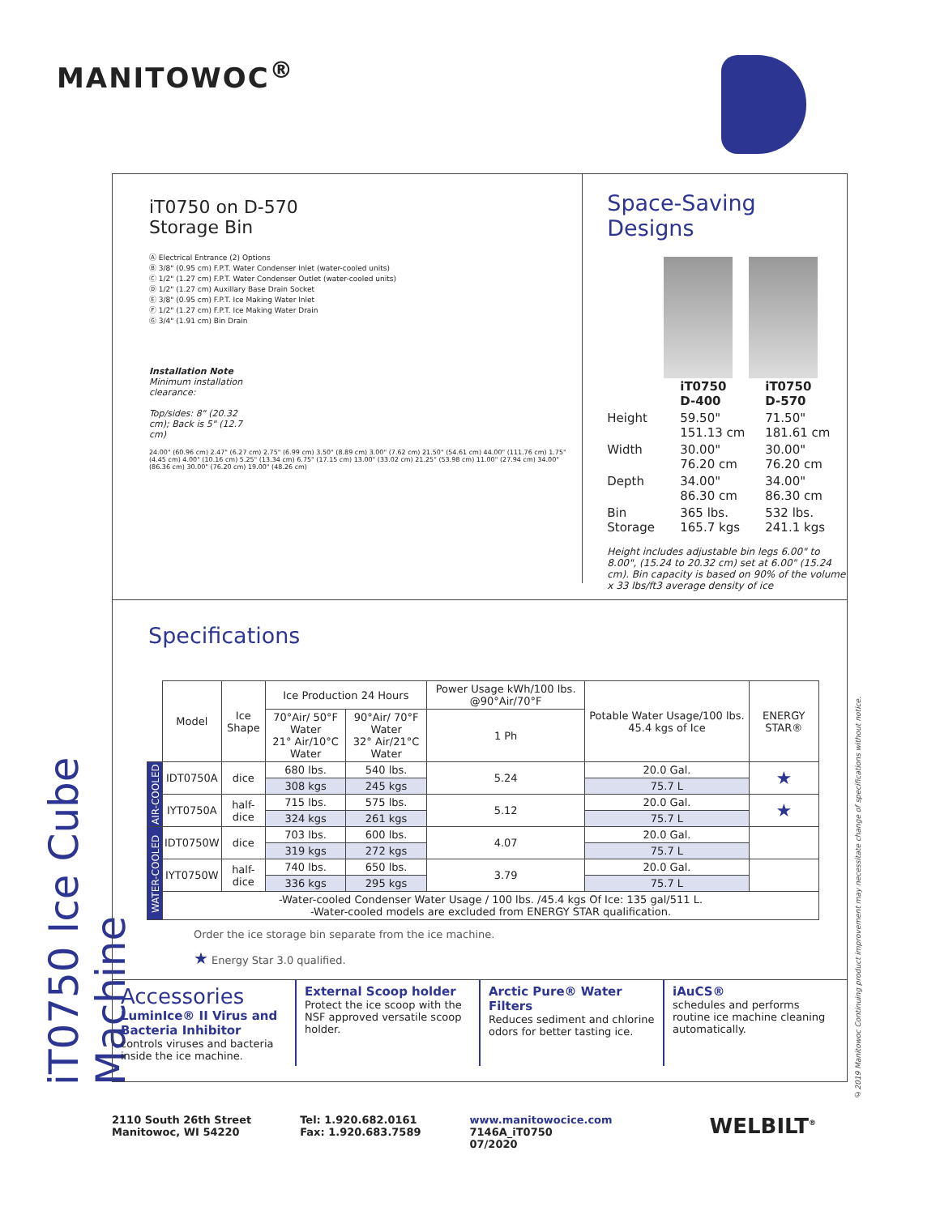MANITOWOC<sup>®</sup>
iT0750 Ice Cube Machine
©2019 Manitowoc Continuing product improvement may necessitate change of specifications without notice.
iT0750 on D-570
Storage Bin
Ⓐ Electrical Entrance (2) Options
Ⓑ 3/8" (0.95 cm) F.P.T. Water Condenser Inlet (water-cooled units)
Ⓒ 1/2" (1.27 cm) F.P.T. Water Condenser Outlet (water-cooled units)
Ⓓ 1/2" (1.27 cm) Auxillary Base Drain Socket
Ⓔ 3/8" (0.95 cm) F.P.T. Ice Making Water Inlet
Ⓕ 1/2" (1.27 cm) F.P.T. Ice Making Water Drain
Ⓖ 3/4" (1.91 cm) Bin Drain
Installation Note
Minimum installation clearance:
Top/sides: 8" (20.32 cm); Back is 5" (12.7 cm)
24.00" (60.96 cm) 2.47" (6.27 cm) 2.75" (6.99 cm) 3.50" (8.89 cm) 3.00" (7.62 cm) 21.50" (54.61 cm) 44.00" (111.76 cm) 1.75" (4.45 cm) 4.00" (10.16 cm) 5.25" (13.34 cm) 6.75" (17.15 cm) 13.00" (33.02 cm) 21.25" (53.98 cm) 11.00" (27.94 cm) 34.00" (86.36 cm) 30.00" (76.20 cm) 19.00" (48.26 cm)
Space-Saving Designs
| | iT0750 D-400 | iT0750 D-570 |
| Height | 59.50" 151.13 cm | 71.50" 181.61 cm |
| Width | 30.00" 76.20 cm | 30.00" 76.20 cm |
| Depth | 34.00" 86.30 cm | 34.00" 86.30 cm |
| Bin Storage | 365 lbs. 165.7 kgs | 532 lbs. 241.1 kgs |
Height includes adjustable bin legs 6.00" to 8.00", (15.24 to 20.32 cm) set at 6.00" (15.24 cm). Bin capacity is based on 90% of the volume x 33 lbs/ft3 average density of ice
Specifications
| | Model | Ice Shape | Ice Production 24 Hours | | Power Usage kWh/100 lbs. @90°Air/70°F | Potable Water Usage/100 lbs. 45.4 kgs of Ice | ENERGY STAR® |
| --- | --- | --- | --- | --- | --- | --- | --- |
| | | | 70°Air/ 50°F Water 21° Air/10°C Water | 90°Air/ 70°F Water 32° Air/21°C Water | | | |
| | | | | | 1 Ph | | |
| AIR-COOLED | IDT0750A | dice | 680 lbs. | 540 lbs. | 5.24 | 20.0 Gal. | ★ |
| | | | 308 kgs | 245 kgs | | 75.7 L | |
| | IYT0750A | half-dice | 715 lbs. | 575 lbs. | 5.12 | 20.0 Gal. | ★ |
| | | | 324 kgs | 261 kgs | | 75.7 L | |
| WATER-COOLED | IDT0750W | dice | 703 lbs. | 600 lbs. | 4.07 | 20.0 Gal. | |
| | | | 319 kgs | 272 kgs | | 75.7 L | |
| | IYT0750W | half-dice | 740 lbs. | 650 lbs. | 3.79 | 20.0 Gal. | |
| | | | 336 kgs | 295 kgs | | 75.7 L | |
| | -Water-cooled Condenser Water Usage / 100 lbs. /45.4 kgs Of Ice: 135 gal/511 L. -Water-cooled models are excluded from ENERGY STAR qualification. | | | | | | |
Order the ice storage bin separate from the ice machine.
★ Energy Star 3.0 qualified.
Accessories
LuminIce® II Virus and Bacteria Inhibitor
controls viruses and bacteria inside the ice machine.
External Scoop holder
Protect the ice scoop with the NSF approved versatile scoop holder.
Arctic Pure® Water Filters
Reduces sediment and chlorine odors for better tasting ice.
iAuCS®
schedules and performs routine ice machine cleaning automatically.
2110 South 26th Street
Manitowoc, WI 54220
Tel: 1.920.682.0161
Fax: 1.920.683.7589
www.manitowocice.com
7146A_iT0750
07/2020
WELBILT<sup>®</sup>